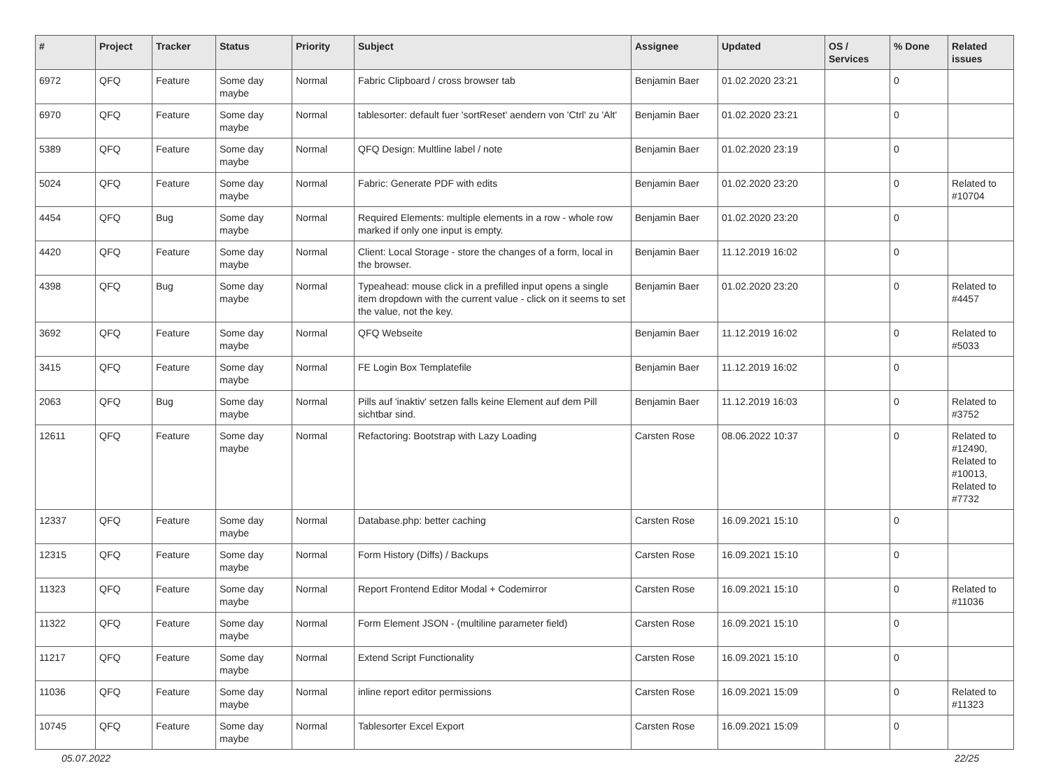| # | Project | Tracker | Status | Priority | Subject | Assignee | Updated | OS / Services | % Done | Related issues |
| --- | --- | --- | --- | --- | --- | --- | --- | --- | --- | --- |
| 6972 | QFQ | Feature | Some day maybe | Normal | Fabric Clipboard / cross browser tab | Benjamin Baer | 01.02.2020 23:21 | | 0 | |
| 6970 | QFQ | Feature | Some day maybe | Normal | tablesorter: default fuer 'sortReset' aendern von 'Ctrl' zu 'Alt' | Benjamin Baer | 01.02.2020 23:21 | | 0 | |
| 5389 | QFQ | Feature | Some day maybe | Normal | QFQ Design: Multline label / note | Benjamin Baer | 01.02.2020 23:19 | | 0 | |
| 5024 | QFQ | Feature | Some day maybe | Normal | Fabric: Generate PDF with edits | Benjamin Baer | 01.02.2020 23:20 | | 0 | Related to #10704 |
| 4454 | QFQ | Bug | Some day maybe | Normal | Required Elements: multiple elements in a row - whole row marked if only one input is empty. | Benjamin Baer | 01.02.2020 23:20 | | 0 | |
| 4420 | QFQ | Feature | Some day maybe | Normal | Client: Local Storage - store the changes of a form, local in the browser. | Benjamin Baer | 11.12.2019 16:02 | | 0 | |
| 4398 | QFQ | Bug | Some day maybe | Normal | Typeahead: mouse click in a prefilled input opens a single item dropdown with the current value - click on it seems to set the value, not the key. | Benjamin Baer | 01.02.2020 23:20 | | 0 | Related to #4457 |
| 3692 | QFQ | Feature | Some day maybe | Normal | QFQ Webseite | Benjamin Baer | 11.12.2019 16:02 | | 0 | Related to #5033 |
| 3415 | QFQ | Feature | Some day maybe | Normal | FE Login Box Templatefile | Benjamin Baer | 11.12.2019 16:02 | | 0 | |
| 2063 | QFQ | Bug | Some day maybe | Normal | Pills auf 'inaktiv' setzen falls keine Element auf dem Pill sichtbar sind. | Benjamin Baer | 11.12.2019 16:03 | | 0 | Related to #3752 |
| 12611 | QFQ | Feature | Some day maybe | Normal | Refactoring: Bootstrap with Lazy Loading | Carsten Rose | 08.06.2022 10:37 | | 0 | Related to #12490, Related to #10013, Related to #7732 |
| 12337 | QFQ | Feature | Some day maybe | Normal | Database.php: better caching | Carsten Rose | 16.09.2021 15:10 | | 0 | |
| 12315 | QFQ | Feature | Some day maybe | Normal | Form History (Diffs) / Backups | Carsten Rose | 16.09.2021 15:10 | | 0 | |
| 11323 | QFQ | Feature | Some day maybe | Normal | Report Frontend Editor Modal + Codemirror | Carsten Rose | 16.09.2021 15:10 | | 0 | Related to #11036 |
| 11322 | QFQ | Feature | Some day maybe | Normal | Form Element JSON - (multiline parameter field) | Carsten Rose | 16.09.2021 15:10 | | 0 | |
| 11217 | QFQ | Feature | Some day maybe | Normal | Extend Script Functionality | Carsten Rose | 16.09.2021 15:10 | | 0 | |
| 11036 | QFQ | Feature | Some day maybe | Normal | inline report editor permissions | Carsten Rose | 16.09.2021 15:09 | | 0 | Related to #11323 |
| 10745 | QFQ | Feature | Some day maybe | Normal | Tablesorter Excel Export | Carsten Rose | 16.09.2021 15:09 | | 0 | |
05.07.2022 22/25